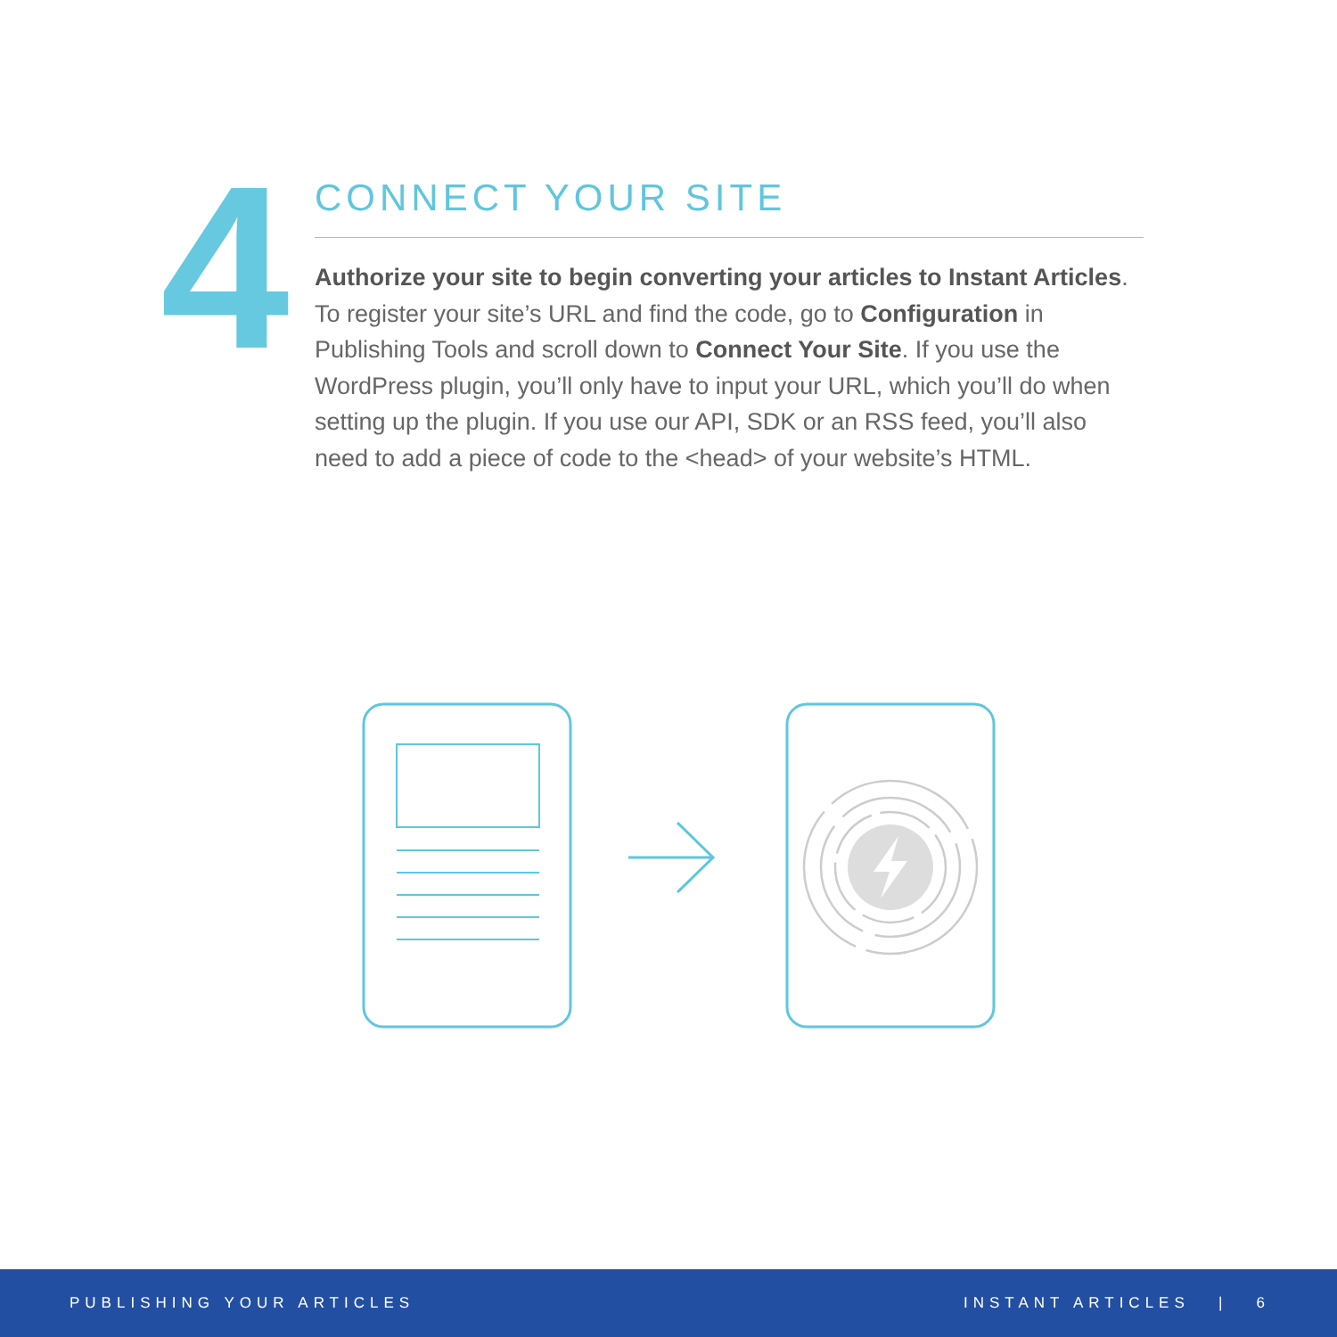4
CONNECT YOUR SITE
Authorize your site to begin converting your articles to Instant Articles. To register your site’s URL and find the code, go to Configuration in Publishing Tools and scroll down to Connect Your Site. If you use the WordPress plugin, you’ll only have to input your URL, which you’ll do when setting up the plugin. If you use our API, SDK or an RSS feed, you’ll also need to add a piece of code to the <head> of your website’s HTML.
PUBLISHING YOUR ARTICLES INSTANT ARTICLES | 6